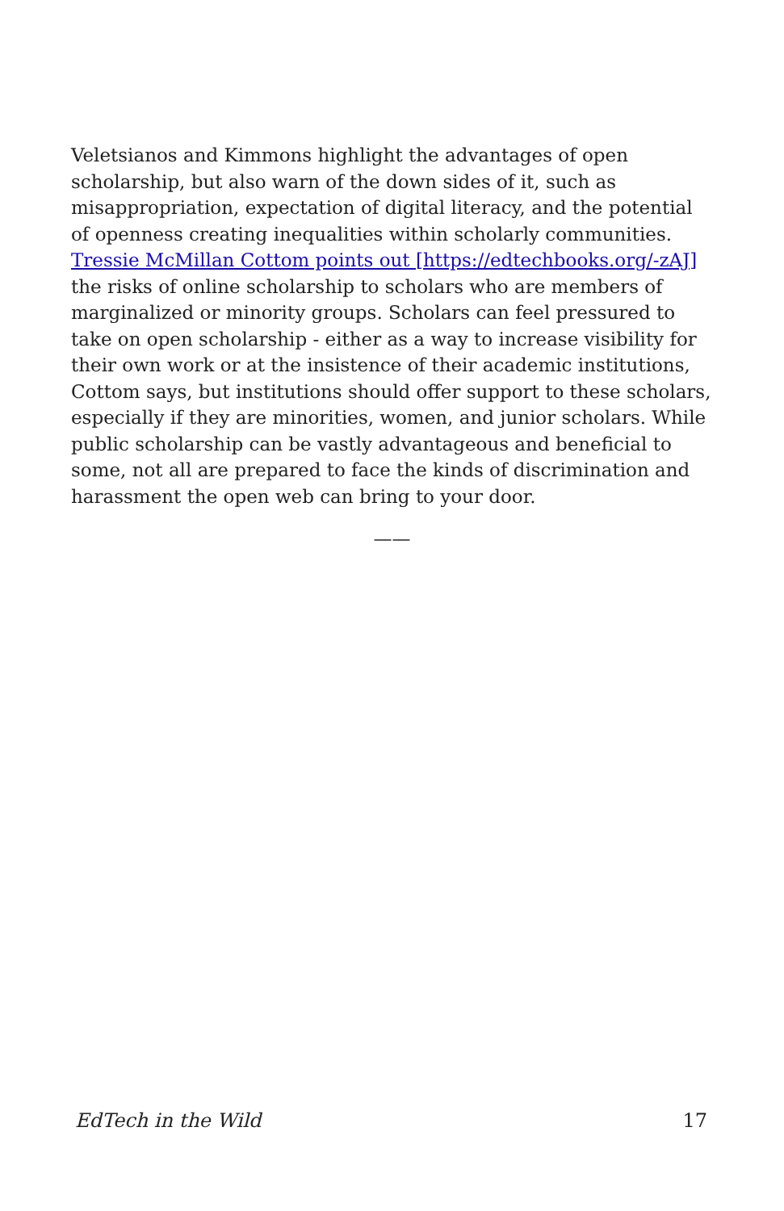Veletsianos and Kimmons highlight the advantages of open scholarship, but also warn of the down sides of it, such as misappropriation, expectation of digital literacy, and the potential of openness creating inequalities within scholarly communities. Tressie McMillan Cottom points out [https://edtechbooks.org/-zAJ] the risks of online scholarship to scholars who are members of marginalized or minority groups. Scholars can feel pressured to take on open scholarship - either as a way to increase visibility for their own work or at the insistence of their academic institutions, Cottom says, but institutions should offer support to these scholars, especially if they are minorities, women, and junior scholars. While public scholarship can be vastly advantageous and beneficial to some, not all are prepared to face the kinds of discrimination and harassment the open web can bring to your door.
——
EdTech in the Wild 17